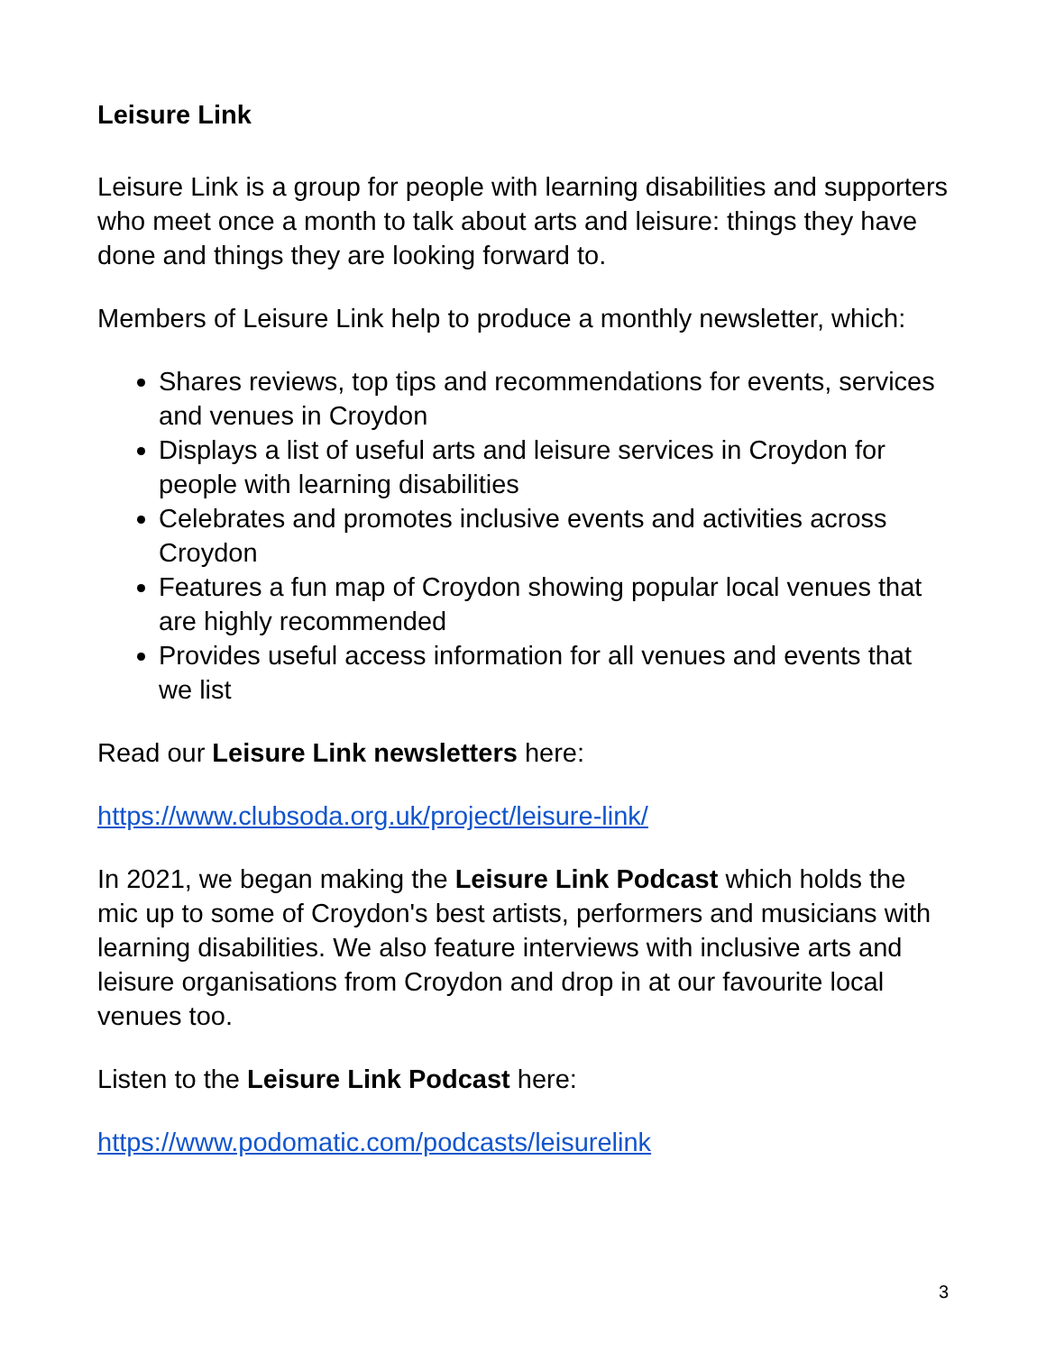Leisure Link
Leisure Link is a group for people with learning disabilities and supporters who meet once a month to talk about arts and leisure: things they have done and things they are looking forward to.
Members of Leisure Link help to produce a monthly newsletter, which:
Shares reviews, top tips and recommendations for events, services and venues in Croydon
Displays a list of useful arts and leisure services in Croydon for people with learning disabilities
Celebrates and promotes inclusive events and activities across Croydon
Features a fun map of Croydon showing popular local venues that are highly recommended
Provides useful access information for all venues and events that we list
Read our Leisure Link newsletters here:
https://www.clubsoda.org.uk/project/leisure-link/
In 2021, we began making the Leisure Link Podcast which holds the mic up to some of Croydon's best artists, performers and musicians with learning disabilities. We also feature interviews with inclusive arts and leisure organisations from Croydon and drop in at our favourite local venues too.
Listen to the Leisure Link Podcast here:
https://www.podomatic.com/podcasts/leisurelink
3